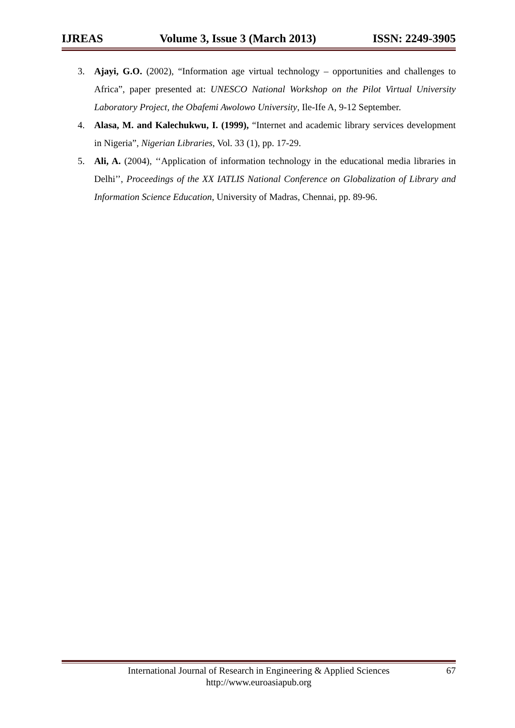IJREAS Volume 3, Issue 3 (March 2013) ISSN: 2249-3905
3. Ajayi, G.O. (2002), “Information age virtual technology – opportunities and challenges to Africa”, paper presented at: UNESCO National Workshop on the Pilot Virtual University Laboratory Project, the Obafemi Awolowo University, Ile-Ife A, 9-12 September.
4. Alasa, M. and Kalechukwu, I. (1999), “Internet and academic library services development in Nigeria”, Nigerian Libraries, Vol. 33 (1), pp. 17-29.
5. Ali, A. (2004), ‘‘Application of information technology in the educational media libraries in Delhi’’, Proceedings of the XX IATLIS National Conference on Globalization of Library and Information Science Education, University of Madras, Chennai, pp. 89-96.
International Journal of Research in Engineering & Applied Sciences
http://www.euroasiapub.org
67